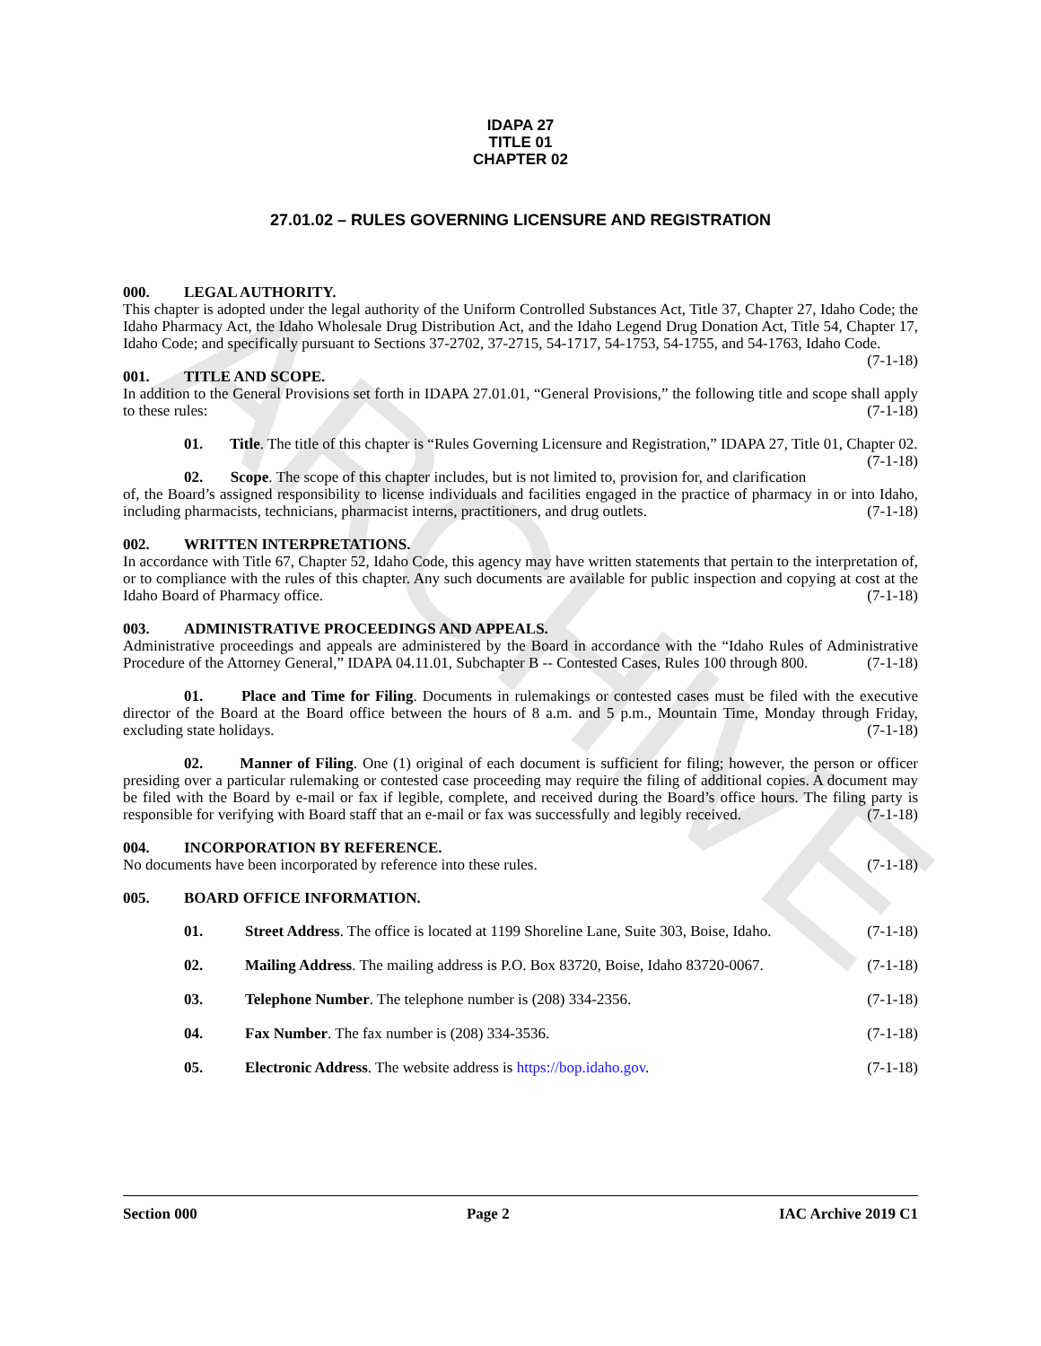ARCHIVE
IDAPA 27
TITLE 01
CHAPTER 02
27.01.02 – RULES GOVERNING LICENSURE AND REGISTRATION
000. LEGAL AUTHORITY.
This chapter is adopted under the legal authority of the Uniform Controlled Substances Act, Title 37, Chapter 27, Idaho Code; the Idaho Pharmacy Act, the Idaho Wholesale Drug Distribution Act, and the Idaho Legend Drug Donation Act, Title 54, Chapter 17, Idaho Code; and specifically pursuant to Sections 37-2702, 37-2715, 54-1717, 54-1753, 54-1755, and 54-1763, Idaho Code. (7-1-18)
001. TITLE AND SCOPE.
In addition to the General Provisions set forth in IDAPA 27.01.01, “General Provisions,” the following title and scope shall apply to these rules: (7-1-18)
01. Title. The title of this chapter is “Rules Governing Licensure and Registration,” IDAPA 27, Title 01, Chapter 02. (7-1-18)
02. Scope. The scope of this chapter includes, but is not limited to, provision for, and clarification of, the Board’s assigned responsibility to license individuals and facilities engaged in the practice of pharmacy in or into Idaho, including pharmacists, technicians, pharmacist interns, practitioners, and drug outlets. (7-1-18)
002. WRITTEN INTERPRETATIONS.
In accordance with Title 67, Chapter 52, Idaho Code, this agency may have written statements that pertain to the interpretation of, or to compliance with the rules of this chapter. Any such documents are available for public inspection and copying at cost at the Idaho Board of Pharmacy office. (7-1-18)
003. ADMINISTRATIVE PROCEEDINGS AND APPEALS.
Administrative proceedings and appeals are administered by the Board in accordance with the “Idaho Rules of Administrative Procedure of the Attorney General,” IDAPA 04.11.01, Subchapter B -- Contested Cases, Rules 100 through 800. (7-1-18)
01. Place and Time for Filing. Documents in rulemakings or contested cases must be filed with the executive director of the Board at the Board office between the hours of 8 a.m. and 5 p.m., Mountain Time, Monday through Friday, excluding state holidays. (7-1-18)
02. Manner of Filing. One (1) original of each document is sufficient for filing; however, the person or officer presiding over a particular rulemaking or contested case proceeding may require the filing of additional copies. A document may be filed with the Board by e-mail or fax if legible, complete, and received during the Board’s office hours. The filing party is responsible for verifying with Board staff that an e-mail or fax was successfully and legibly received. (7-1-18)
004. INCORPORATION BY REFERENCE.
No documents have been incorporated by reference into these rules. (7-1-18)
005. BOARD OFFICE INFORMATION.
01. Street Address. The office is located at 1199 Shoreline Lane, Suite 303, Boise, Idaho. (7-1-18)
02. Mailing Address. The mailing address is P.O. Box 83720, Boise, Idaho 83720-0067. (7-1-18)
03. Telephone Number. The telephone number is (208) 334-2356. (7-1-18)
04. Fax Number. The fax number is (208) 334-3536. (7-1-18)
05. Electronic Address. The website address is https://bop.idaho.gov. (7-1-18)
Section 000 Page 2 IAC Archive 2019 C1